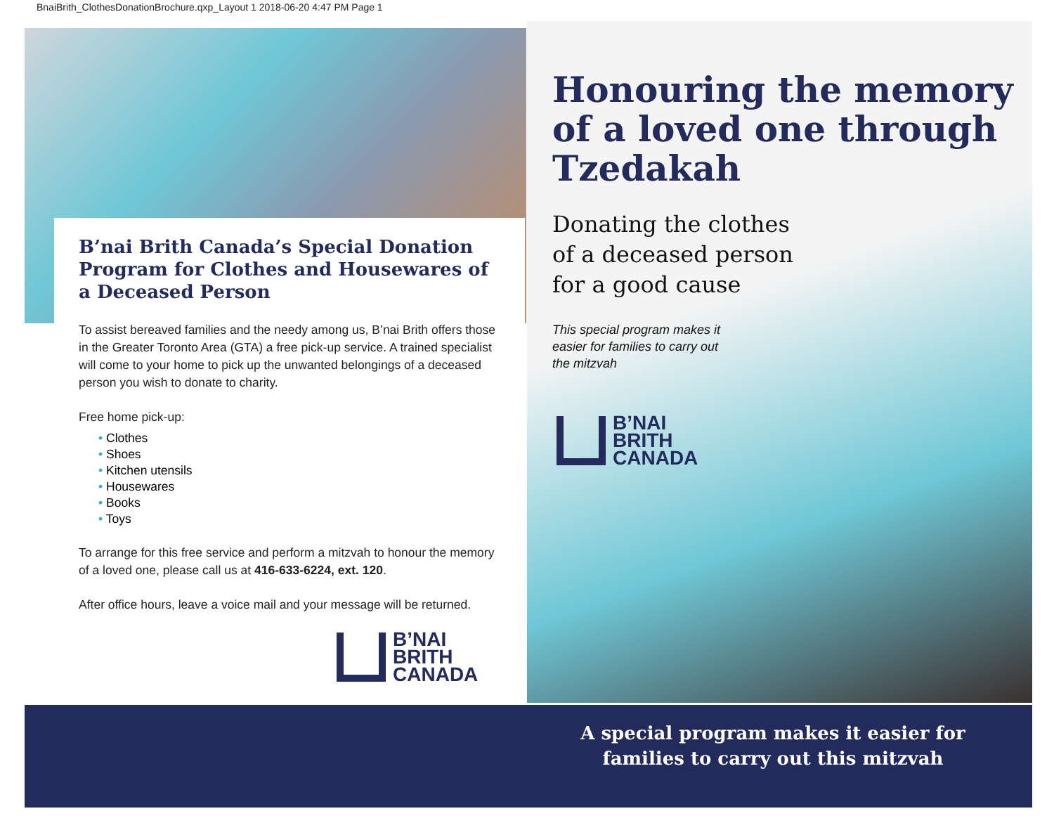BnaiBrith_ClothesDonationBrochure.qxp_Layout 1 2018-06-20 4:47 PM Page 1
B’nai Brith Canada’s Special Donation Program for Clothes and Housewares of a Deceased Person
To assist bereaved families and the needy among us, B’nai Brith offers those in the Greater Toronto Area (GTA) a free pick-up service. A trained specialist will come to your home to pick up the unwanted belongings of a deceased person you wish to donate to charity.
Free home pick-up:
• Clothes
• Shoes
• Kitchen utensils
• Housewares
• Books
• Toys
To arrange for this free service and perform a mitzvah to honour the memory of a loved one, please call us at 416-633-6224, ext. 120.
After office hours, leave a voice mail and your message will be returned.
B’NAI
BRITH
CANADA
Honouring the memory of a loved one through Tzedakah
Donating the clothes
of a deceased person
for a good cause
This special program makes it
easier for families to carry out
the mitzvah
B’NAI
BRITH
CANADA
A special program makes it easier for families to carry out this mitzvah